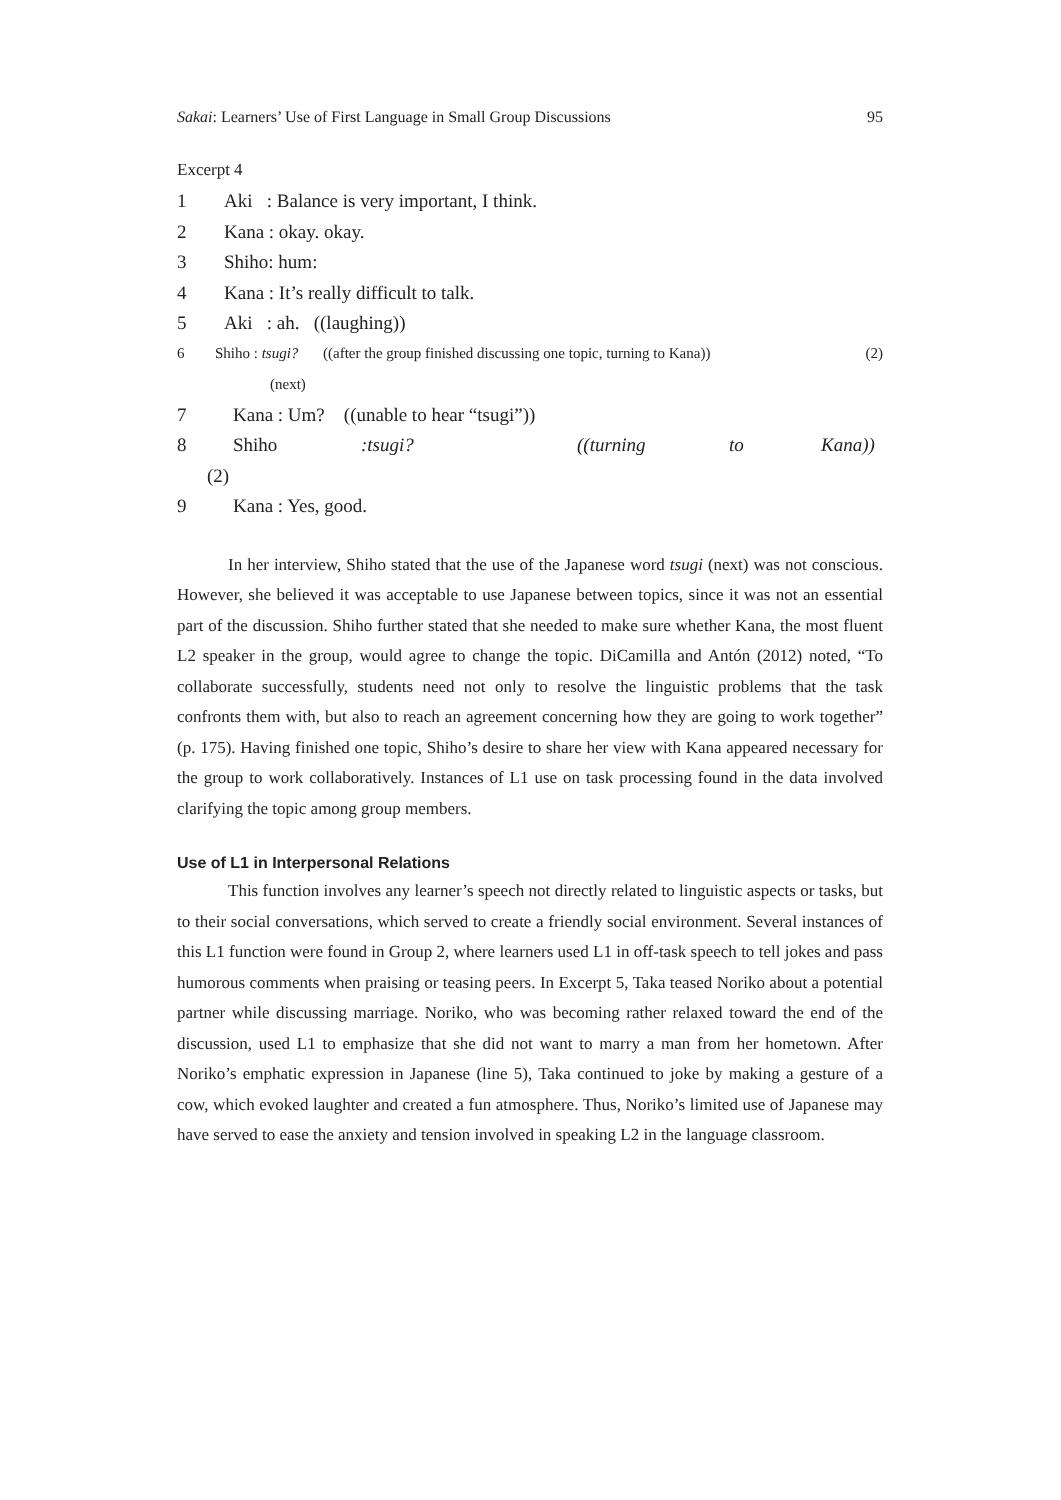Sakai: Learners’ Use of First Language in Small Group Discussions 95
Excerpt 4
1 Aki : Balance is very important, I think.
2 Kana : okay. okay.
3 Shiho: hum:
4 Kana : It’s really difficult to talk.
5 Aki : ah. ((laughing))
6 Shiho : tsugi? ((after the group finished discussing one topic, turning to Kana)) (2)
(next)
7 Kana : Um? ((unable to hear “tsugi”))
8 Shiho:tsugi? ((turning to Kana))
(2)
9 Kana : Yes, good.
In her interview, Shiho stated that the use of the Japanese word tsugi (next) was not conscious. However, she believed it was acceptable to use Japanese between topics, since it was not an essential part of the discussion. Shiho further stated that she needed to make sure whether Kana, the most fluent L2 speaker in the group, would agree to change the topic. DiCamilla and Antón (2012) noted, “To collaborate successfully, students need not only to resolve the linguistic problems that the task confronts them with, but also to reach an agreement concerning how they are going to work together” (p. 175). Having finished one topic, Shiho’s desire to share her view with Kana appeared necessary for the group to work collaboratively. Instances of L1 use on task processing found in the data involved clarifying the topic among group members.
Use of L1 in Interpersonal Relations
This function involves any learner’s speech not directly related to linguistic aspects or tasks, but to their social conversations, which served to create a friendly social environment. Several instances of this L1 function were found in Group 2, where learners used L1 in off-task speech to tell jokes and pass humorous comments when praising or teasing peers. In Excerpt 5, Taka teased Noriko about a potential partner while discussing marriage. Noriko, who was becoming rather relaxed toward the end of the discussion, used L1 to emphasize that she did not want to marry a man from her hometown. After Noriko’s emphatic expression in Japanese (line 5), Taka continued to joke by making a gesture of a cow, which evoked laughter and created a fun atmosphere. Thus, Noriko’s limited use of Japanese may have served to ease the anxiety and tension involved in speaking L2 in the language classroom.